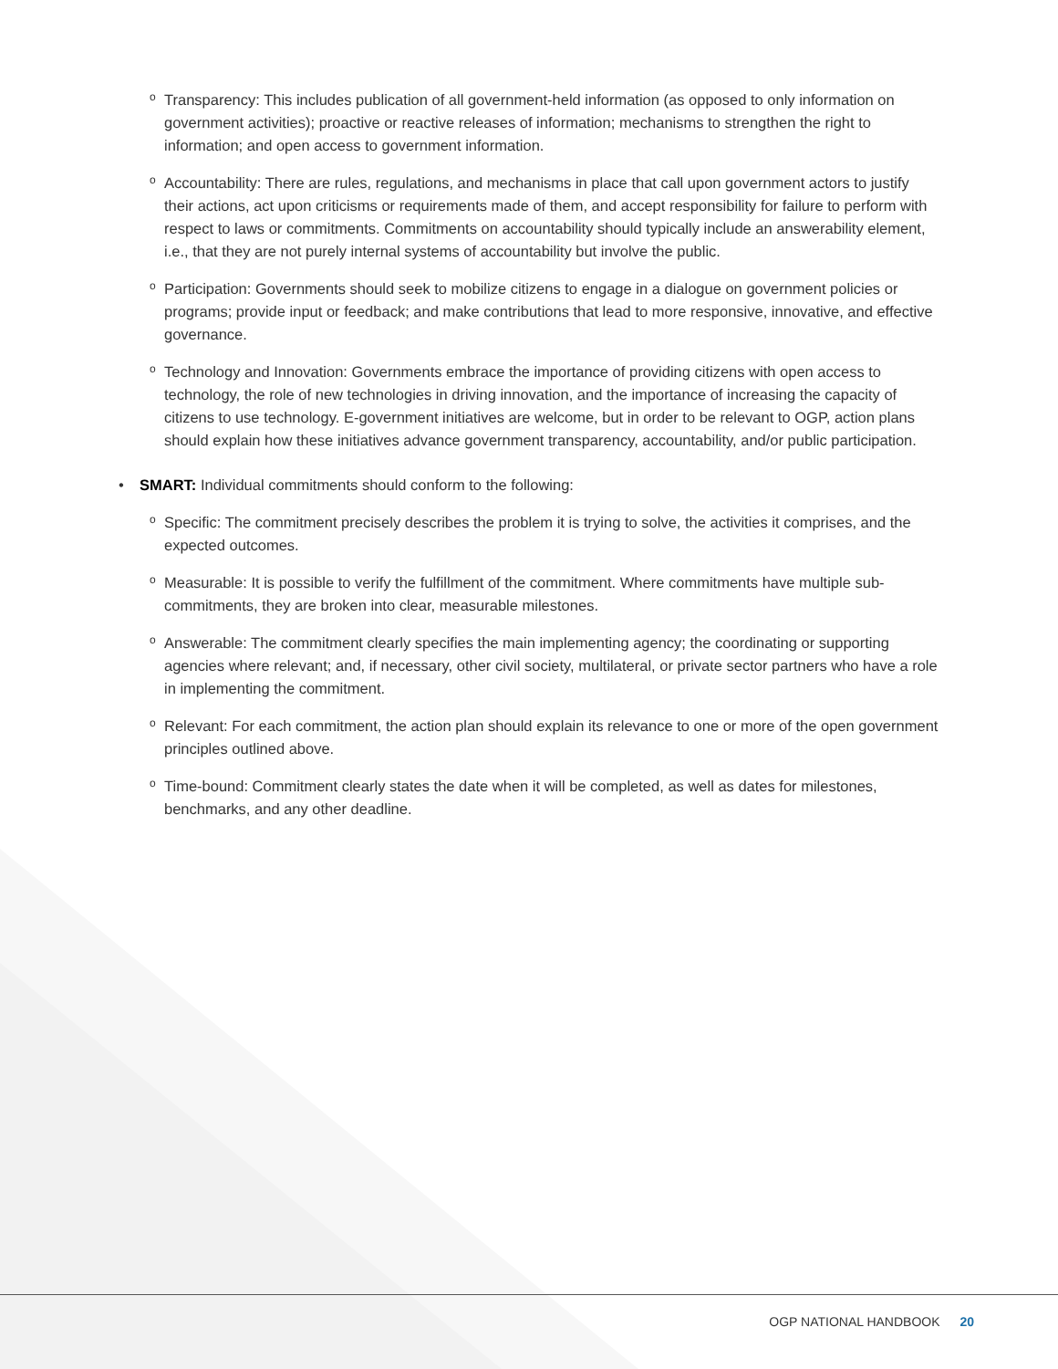o Transparency: This includes publication of all government-held information (as opposed to only information on government activities); proactive or reactive releases of information; mechanisms to strengthen the right to information; and open access to government information.
o Accountability: There are rules, regulations, and mechanisms in place that call upon government actors to justify their actions, act upon criticisms or requirements made of them, and accept responsibility for failure to perform with respect to laws or commitments. Commitments on accountability should typically include an answerability element, i.e., that they are not purely internal systems of accountability but involve the public.
o Participation: Governments should seek to mobilize citizens to engage in a dialogue on government policies or programs; provide input or feedback; and make contributions that lead to more responsive, innovative, and effective governance.
o Technology and Innovation: Governments embrace the importance of providing citizens with open access to technology, the role of new technologies in driving innovation, and the importance of increasing the capacity of citizens to use technology. E-government initiatives are welcome, but in order to be relevant to OGP, action plans should explain how these initiatives advance government transparency, accountability, and/or public participation.
• SMART: Individual commitments should conform to the following:
o Specific: The commitment precisely describes the problem it is trying to solve, the activities it comprises, and the expected outcomes.
o Measurable: It is possible to verify the fulfillment of the commitment. Where commitments have multiple sub-commitments, they are broken into clear, measurable milestones.
o Answerable: The commitment clearly specifies the main implementing agency; the coordinating or supporting agencies where relevant; and, if necessary, other civil society, multilateral, or private sector partners who have a role in implementing the commitment.
o Relevant: For each commitment, the action plan should explain its relevance to one or more of the open government principles outlined above.
o Time-bound: Commitment clearly states the date when it will be completed, as well as dates for milestones, benchmarks, and any other deadline.
OGP NATIONAL HANDBOOK 20